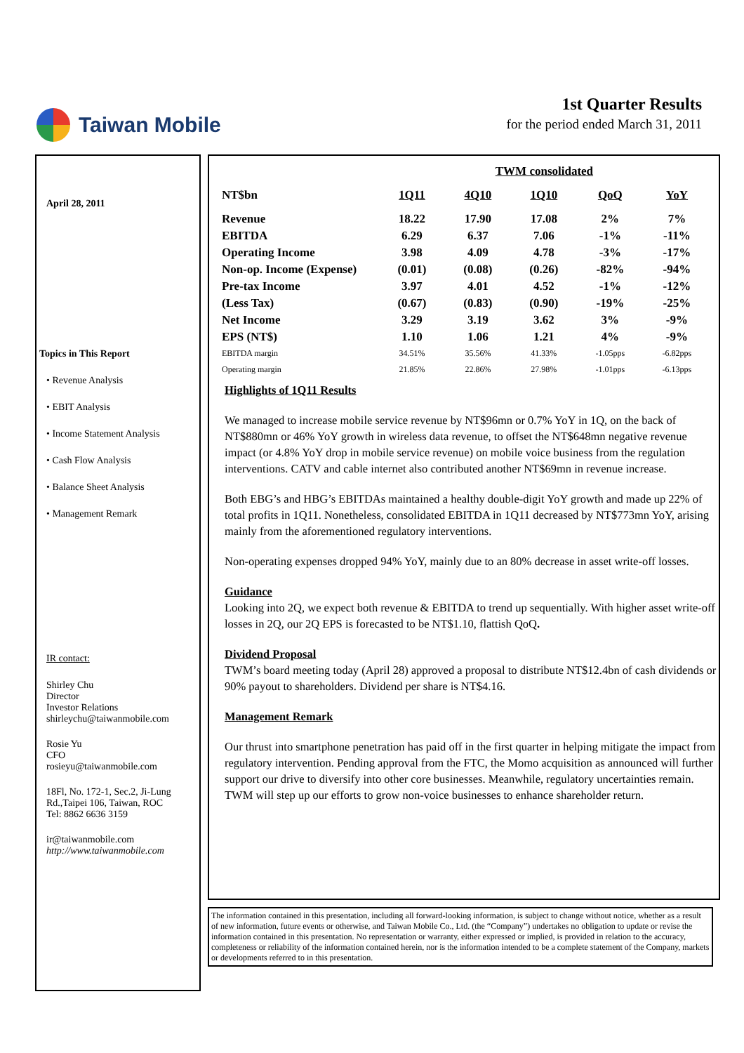Taiwan Mobile
1st Quarter Results
for the period ended March 31, 2011
April 28, 2011
Topics in This Report
• Revenue Analysis
• EBIT Analysis
• Income Statement Analysis
• Cash Flow Analysis
• Balance Sheet Analysis
• Management Remark
IR contact:
Shirley Chu
Director
Investor Relations
shirleychu@taiwanmobile.com
Rosie Yu
CFO
rosieyu@taiwanmobile.com
18Fl, No. 172-1, Sec.2, Ji-Lung
Rd.,Taipei 106, Taiwan, ROC
Tel: 8862 6636 3159
ir@taiwanmobile.com
http://www.taiwanmobile.com
| | | TWM consolidated | | | |
| --- | --- | --- | --- | --- | --- |
| NT$bn | 1Q11 | 4Q10 | 1Q10 | QoQ | YoY |
| Revenue | 18.22 | 17.90 | 17.08 | 2% | 7% |
| EBITDA | 6.29 | 6.37 | 7.06 | -1% | -11% |
| Operating Income | 3.98 | 4.09 | 4.78 | -3% | -17% |
| Non-op. Income (Expense) | (0.01) | (0.08) | (0.26) | -82% | -94% |
| Pre-tax Income | 3.97 | 4.01 | 4.52 | -1% | -12% |
| (Less Tax) | (0.67) | (0.83) | (0.90) | -19% | -25% |
| Net Income | 3.29 | 3.19 | 3.62 | 3% | -9% |
| EPS (NT$) | 1.10 | 1.06 | 1.21 | 4% | -9% |
| EBITDA margin | 34.51% | 35.56% | 41.33% | -1.05pps | -6.82pps |
| Operating margin | 21.85% | 22.86% | 27.98% | -1.01pps | -6.13pps |
Highlights of 1Q11 Results
We managed to increase mobile service revenue by NT$96mn or 0.7% YoY in 1Q, on the back of NT$880mn or 46% YoY growth in wireless data revenue, to offset the NT$648mn negative revenue impact (or 4.8% YoY drop in mobile service revenue) on mobile voice business from the regulation interventions. CATV and cable internet also contributed another NT$69mn in revenue increase.
Both EBG’s and HBG’s EBITDAs maintained a healthy double-digit YoY growth and made up 22% of total profits in 1Q11. Nonetheless, consolidated EBITDA in 1Q11 decreased by NT$773mn YoY, arising mainly from the aforementioned regulatory interventions.
Non-operating expenses dropped 94% YoY, mainly due to an 80% decrease in asset write-off losses.
Guidance
Looking into 2Q, we expect both revenue & EBITDA to trend up sequentially. With higher asset write-off losses in 2Q, our 2Q EPS is forecasted to be NT$1.10, flattish QoQ.
Dividend Proposal
TWM’s board meeting today (April 28) approved a proposal to distribute NT$12.4bn of cash dividends or 90% payout to shareholders. Dividend per share is NT$4.16.
Management Remark
Our thrust into smartphone penetration has paid off in the first quarter in helping mitigate the impact from regulatory intervention. Pending approval from the FTC, the Momo acquisition as announced will further support our drive to diversify into other core businesses. Meanwhile, regulatory uncertainties remain. TWM will step up our efforts to grow non-voice businesses to enhance shareholder return.
The information contained in this presentation, including all forward-looking information, is subject to change without notice, whether as a result of new information, future events or otherwise, and Taiwan Mobile Co., Ltd. (the “Company”) undertakes no obligation to update or revise the information contained in this presentation. No representation or warranty, either expressed or implied, is provided in relation to the accuracy, completeness or reliability of the information contained herein, nor is the information intended to be a complete statement of the Company, markets or developments referred to in this presentation.